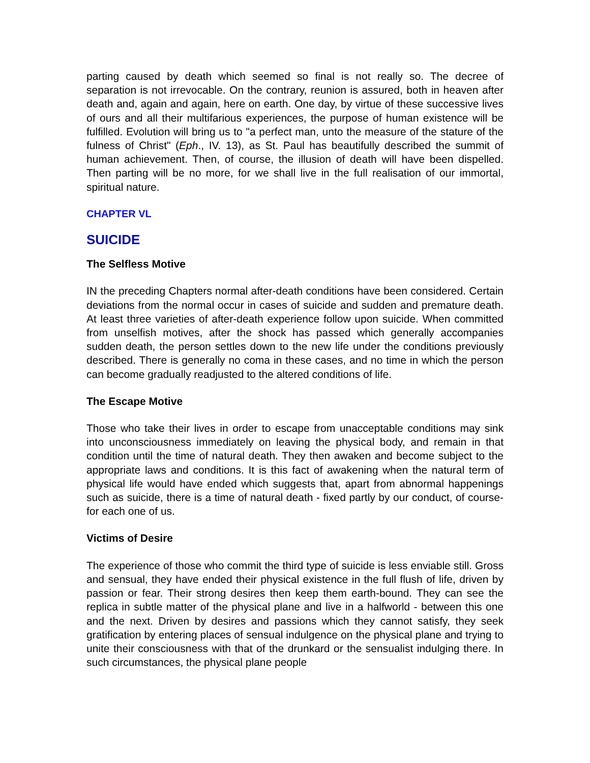parting caused by death which seemed so final is not really so. The decree of separation is not irrevocable. On the contrary, reunion is assured, both in heaven after death and, again and again, here on earth. One day, by virtue of these successive lives of ours and all their multifarious experiences, the purpose of human existence will be fulfilled. Evolution will bring us to "a perfect man, unto the measure of the stature of the fulness of Christ" (Eph., IV. 13), as St. Paul has beautifully described the summit of human achievement. Then, of course, the illusion of death will have been dispelled. Then parting will be no more, for we shall live in the full realisation of our immortal, spiritual nature.
CHAPTER VL
SUICIDE
The Selfless Motive
IN the preceding Chapters normal after-death conditions have been considered. Certain deviations from the normal occur in cases of suicide and sudden and premature death. At least three varieties of after-death experience follow upon suicide. When committed from unselfish motives, after the shock has passed which generally accompanies sudden death, the person settles down to the new life under the conditions previously described. There is generally no coma in these cases, and no time in which the person can become gradually readjusted to the altered conditions of life.
The Escape Motive
Those who take their lives in order to escape from unacceptable conditions may sink into unconsciousness immediately on leaving the physical body, and remain in that condition until the time of natural death. They then awaken and become subject to the appropriate laws and conditions. It is this fact of awakening when the natural term of physical life would have ended which suggests that, apart from abnormal happenings such as suicide, there is a time of natural death - fixed partly by our conduct, of course-for each one of us.
Victims of Desire
The experience of those who commit the third type of suicide is less enviable still. Gross and sensual, they have ended their physical existence in the full flush of life, driven by passion or fear. Their strong desires then keep them earth-bound. They can see the replica in subtle matter of the physical plane and live in a halfworld - between this one and the next. Driven by desires and passions which they cannot satisfy, they seek gratification by entering places of sensual indulgence on the physical plane and trying to unite their consciousness with that of the drunkard or the sensualist indulging there. In such circumstances, the physical plane people